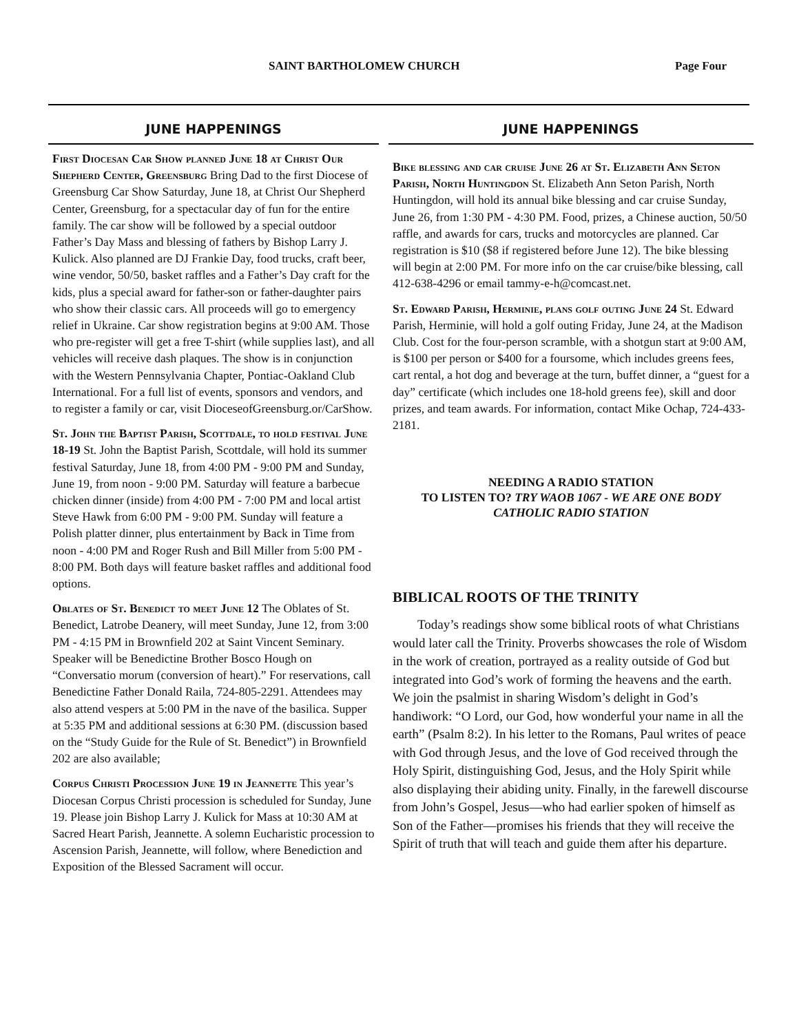SAINT BARTHOLOMEW CHURCH Page Four
JUNE HAPPENINGS
First Diocesan Car Show planned June 18 at Christ Our Shepherd Center, Greensburg Bring Dad to the first Diocese of Greensburg Car Show Saturday, June 18, at Christ Our Shepherd Center, Greensburg, for a spectacular day of fun for the entire family. The car show will be followed by a special outdoor Father’s Day Mass and blessing of fathers by Bishop Larry J. Kulick. Also planned are DJ Frankie Day, food trucks, craft beer, wine vendor, 50/50, basket raffles and a Father’s Day craft for the kids, plus a special award for father-son or father-daughter pairs who show their classic cars. All proceeds will go to emergency relief in Ukraine. Car show registration begins at 9:00 AM. Those who pre-register will get a free T-shirt (while supplies last), and all vehicles will receive dash plaques. The show is in conjunction with the Western Pennsylvania Chapter, Pontiac-Oakland Club International. For a full list of events, sponsors and vendors, and to register a family or car, visit DioceseofGreensburg.or/CarShow.
St. John the Baptist Parish, Scottdale, to hold festival June 18-19 St. John the Baptist Parish, Scottdale, will hold its summer festival Saturday, June 18, from 4:00 PM - 9:00 PM and Sunday, June 19, from noon - 9:00 PM. Saturday will feature a barbecue chicken dinner (inside) from 4:00 PM - 7:00 PM and local artist Steve Hawk from 6:00 PM - 9:00 PM. Sunday will feature a Polish platter dinner, plus entertainment by Back in Time from noon - 4:00 PM and Roger Rush and Bill Miller from 5:00 PM - 8:00 PM. Both days will feature basket raffles and additional food options.
Oblates of St. Benedict to meet June 12 The Oblates of St. Benedict, Latrobe Deanery, will meet Sunday, June 12, from 3:00 PM - 4:15 PM in Brownfield 202 at Saint Vincent Seminary. Speaker will be Benedictine Brother Bosco Hough on “Conversatio morum (conversion of heart).” For reservations, call Benedictine Father Donald Raila, 724-805-2291. Attendees may also attend vespers at 5:00 PM in the nave of the basilica. Supper at 5:35 PM and additional sessions at 6:30 PM. (discussion based on the “Study Guide for the Rule of St. Benedict”) in Brownfield 202 are also available;
Corpus Christi Procession June 19 in Jeannette This year’s Diocesan Corpus Christi procession is scheduled for Sunday, June 19. Please join Bishop Larry J. Kulick for Mass at 10:30 AM at Sacred Heart Parish, Jeannette. A solemn Eucharistic procession to Ascension Parish, Jeannette, will follow, where Benediction and Exposition of the Blessed Sacrament will occur.
JUNE HAPPENINGS
Bike blessing and car cruise June 26 at St. Elizabeth Ann Seton Parish, North Huntingdon St. Elizabeth Ann Seton Parish, North Huntingdon, will hold its annual bike blessing and car cruise Sunday, June 26, from 1:30 PM - 4:30 PM. Food, prizes, a Chinese auction, 50/50 raffle, and awards for cars, trucks and motorcycles are planned. Car registration is $10 ($8 if registered before June 12). The bike blessing will begin at 2:00 PM. For more info on the car cruise/bike blessing, call 412-638-4296 or email tammy-e-h@comcast.net.
St. Edward Parish, Herminie, plans golf outing June 24 St. Edward Parish, Herminie, will hold a golf outing Friday, June 24, at the Madison Club. Cost for the four-person scramble, with a shotgun start at 9:00 AM, is $100 per person or $400 for a foursome, which includes greens fees, cart rental, a hot dog and beverage at the turn, buffet dinner, a “guest for a day” certificate (which includes one 18-hold greens fee), skill and door prizes, and team awards. For information, contact Mike Ochap, 724-433-2181.
NEEDING A RADIO STATION
TO LISTEN TO? TRY WAOB 1067 - WE ARE ONE BODY CATHOLIC RADIO STATION
BIBLICAL ROOTS OF THE TRINITY
Today’s readings show some biblical roots of what Christians would later call the Trinity. Proverbs showcases the role of Wisdom in the work of creation, portrayed as a reality outside of God but integrated into God’s work of forming the heavens and the earth. We join the psalmist in sharing Wisdom’s delight in God’s handiwork: “O Lord, our God, how wonderful your name in all the earth” (Psalm 8:2). In his letter to the Romans, Paul writes of peace with God through Jesus, and the love of God received through the Holy Spirit, distinguishing God, Jesus, and the Holy Spirit while also displaying their abiding unity. Finally, in the farewell discourse from John’s Gospel, Jesus—who had earlier spoken of himself as Son of the Father—promises his friends that they will receive the Spirit of truth that will teach and guide them after his departure.